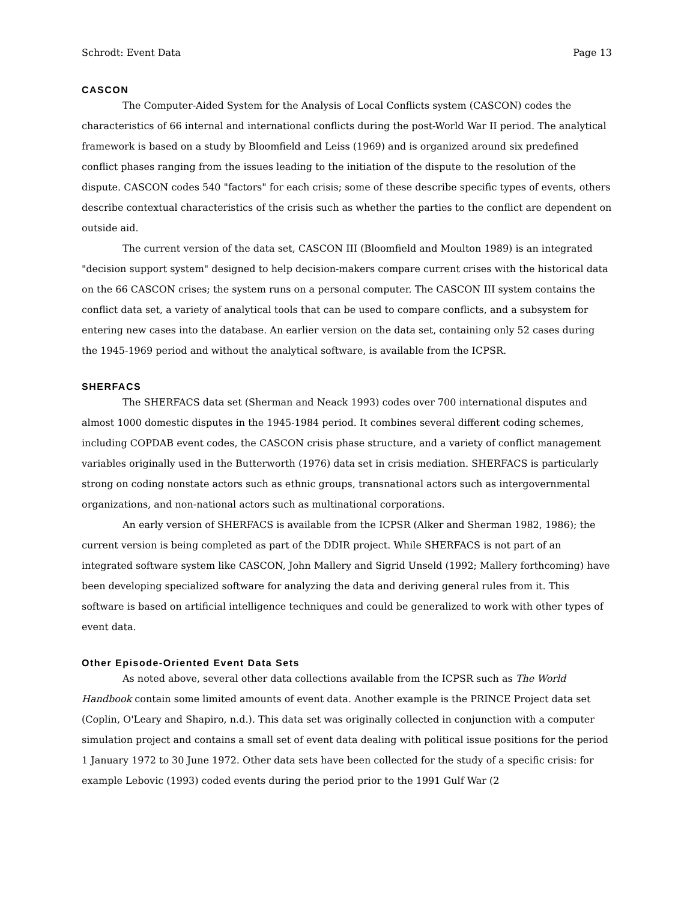Schrodt: Event Data Page 13
CASCON
The Computer-Aided System for the Analysis of Local Conflicts system (CASCON) codes the characteristics of 66 internal and international conflicts during the post-World War II period. The analytical framework is based on a study by Bloomfield and Leiss (1969) and is organized around six predefined conflict phases ranging from the issues leading to the initiation of the dispute to the resolution of the dispute. CASCON codes 540 "factors" for each crisis; some of these describe specific types of events, others describe contextual characteristics of the crisis such as whether the parties to the conflict are dependent on outside aid.
The current version of the data set, CASCON III (Bloomfield and Moulton 1989) is an integrated "decision support system" designed to help decision-makers compare current crises with the historical data on the 66 CASCON crises; the system runs on a personal computer. The CASCON III system contains the conflict data set, a variety of analytical tools that can be used to compare conflicts, and a subsystem for entering new cases into the database. An earlier version on the data set, containing only 52 cases during the 1945-1969 period and without the analytical software, is available from the ICPSR.
SHERFACS
The SHERFACS data set (Sherman and Neack 1993) codes over 700 international disputes and almost 1000 domestic disputes in the 1945-1984 period. It combines several different coding schemes, including COPDAB event codes, the CASCON crisis phase structure, and a variety of conflict management variables originally used in the Butterworth (1976) data set in crisis mediation. SHERFACS is particularly strong on coding nonstate actors such as ethnic groups, transnational actors such as intergovernmental organizations, and non-national actors such as multinational corporations.
An early version of SHERFACS is available from the ICPSR (Alker and Sherman 1982, 1986); the current version is being completed as part of the DDIR project. While SHERFACS is not part of an integrated software system like CASCON, John Mallery and Sigrid Unseld (1992; Mallery forthcoming) have been developing specialized software for analyzing the data and deriving general rules from it. This software is based on artificial intelligence techniques and could be generalized to work with other types of event data.
Other Episode-Oriented Event Data Sets
As noted above, several other data collections available from the ICPSR such as The World Handbook contain some limited amounts of event data. Another example is the PRINCE Project data set (Coplin, O'Leary and Shapiro, n.d.). This data set was originally collected in conjunction with a computer simulation project and contains a small set of event data dealing with political issue positions for the period 1 January 1972 to 30 June 1972. Other data sets have been collected for the study of a specific crisis: for example Lebovic (1993) coded events during the period prior to the 1991 Gulf War (2